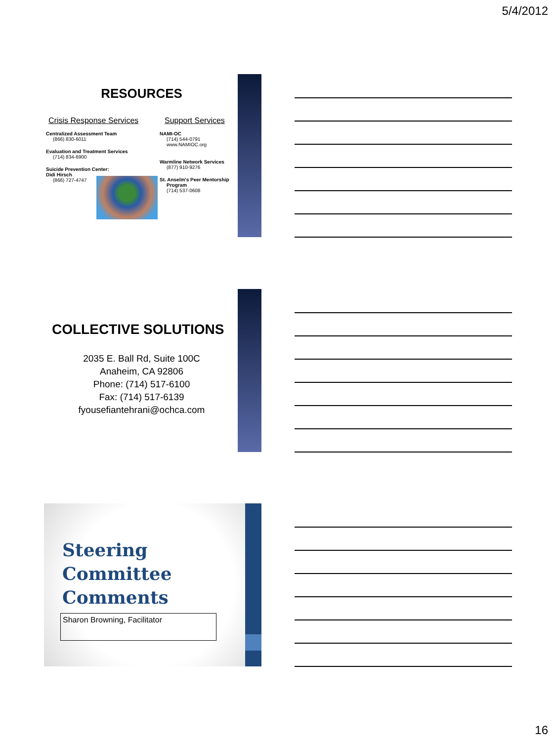5/4/2012
RESOURCES
Crisis Response Services
Centralized Assessment Team
(866) 830-6011
Evaluation and Treatment Services
(714) 834-6900
Suicide Prevention Center: Didi Hirsch
(866) 727-4747
Support Services
NAMI-OC
(714) 544-0791
www.NAMIOC.org
Warmline Network Services
(877) 910-9276
St. Anselm's Peer Mentorship Program
(714) 537-0608
COLLECTIVE SOLUTIONS
2035 E. Ball Rd, Suite 100C
Anaheim, CA 92806
Phone: (714) 517-6100
Fax: (714) 517-6139
fyousefiantehrani@ochca.com
Steering
Committee
Comments
Sharon Browning, Facilitator
16